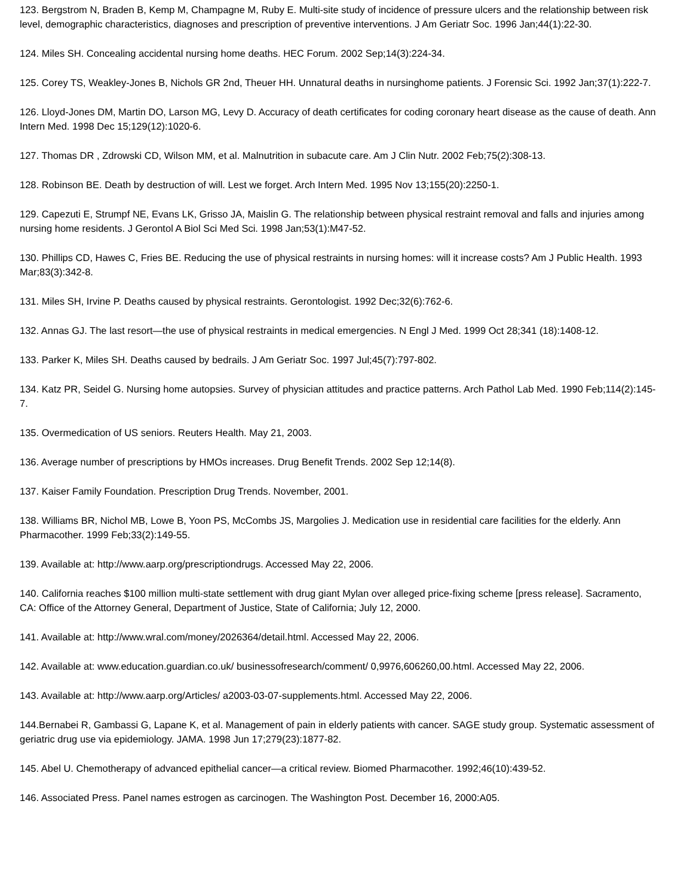123. Bergstrom N, Braden B, Kemp M, Champagne M, Ruby E. Multi-site study of incidence of pressure ulcers and the relationship between risk level, demographic characteristics, diagnoses and prescription of preventive interventions. J Am Geriatr Soc. 1996 Jan;44(1):22-30.
124. Miles SH. Concealing accidental nursing home deaths. HEC Forum. 2002 Sep;14(3):224-34.
125. Corey TS, Weakley-Jones B, Nichols GR 2nd, Theuer HH. Unnatural deaths in nursinghome patients. J Forensic Sci. 1992 Jan;37(1):222-7.
126. Lloyd-Jones DM, Martin DO, Larson MG, Levy D. Accuracy of death certificates for coding coronary heart disease as the cause of death. Ann Intern Med. 1998 Dec 15;129(12):1020-6.
127. Thomas DR , Zdrowski CD, Wilson MM, et al. Malnutrition in subacute care. Am J Clin Nutr. 2002 Feb;75(2):308-13.
128. Robinson BE. Death by destruction of will. Lest we forget. Arch Intern Med. 1995 Nov 13;155(20):2250-1.
129. Capezuti E, Strumpf NE, Evans LK, Grisso JA, Maislin G. The relationship between physical restraint removal and falls and injuries among nursing home residents. J Gerontol A Biol Sci Med Sci. 1998 Jan;53(1):M47-52.
130. Phillips CD, Hawes C, Fries BE. Reducing the use of physical restraints in nursing homes: will it increase costs? Am J Public Health. 1993 Mar;83(3):342-8.
131. Miles SH, Irvine P. Deaths caused by physical restraints. Gerontologist. 1992 Dec;32(6):762-6.
132. Annas GJ. The last resort—the use of physical restraints in medical emergencies. N Engl J Med. 1999 Oct 28;341 (18):1408-12.
133. Parker K, Miles SH. Deaths caused by bedrails. J Am Geriatr Soc. 1997 Jul;45(7):797-802.
134. Katz PR, Seidel G. Nursing home autopsies. Survey of physician attitudes and practice patterns. Arch Pathol Lab Med. 1990 Feb;114(2):145-7.
135. Overmedication of US seniors. Reuters Health. May 21, 2003.
136. Average number of prescriptions by HMOs increases. Drug Benefit Trends. 2002 Sep 12;14(8).
137. Kaiser Family Foundation. Prescription Drug Trends. November, 2001.
138. Williams BR, Nichol MB, Lowe B, Yoon PS, McCombs JS, Margolies J. Medication use in residential care facilities for the elderly. Ann Pharmacother. 1999 Feb;33(2):149-55.
139. Available at: http://www.aarp.org/prescriptiondrugs. Accessed May 22, 2006.
140. California reaches $100 million multi-state settlement with drug giant Mylan over alleged price-fixing scheme [press release]. Sacramento, CA: Office of the Attorney General, Department of Justice, State of California; July 12, 2000.
141. Available at: http://www.wral.com/money/2026364/detail.html. Accessed May 22, 2006.
142. Available at: www.education.guardian.co.uk/ businessofresearch/comment/ 0,9976,606260,00.html. Accessed May 22, 2006.
143. Available at: http://www.aarp.org/Articles/ a2003-03-07-supplements.html. Accessed May 22, 2006.
144.Bernabei R, Gambassi G, Lapane K, et al. Management of pain in elderly patients with cancer. SAGE study group. Systematic assessment of geriatric drug use via epidemiology. JAMA. 1998 Jun 17;279(23):1877-82.
145. Abel U. Chemotherapy of advanced epithelial cancer—a critical review. Biomed Pharmacother. 1992;46(10):439-52.
146. Associated Press. Panel names estrogen as carcinogen. The Washington Post. December 16, 2000:A05.